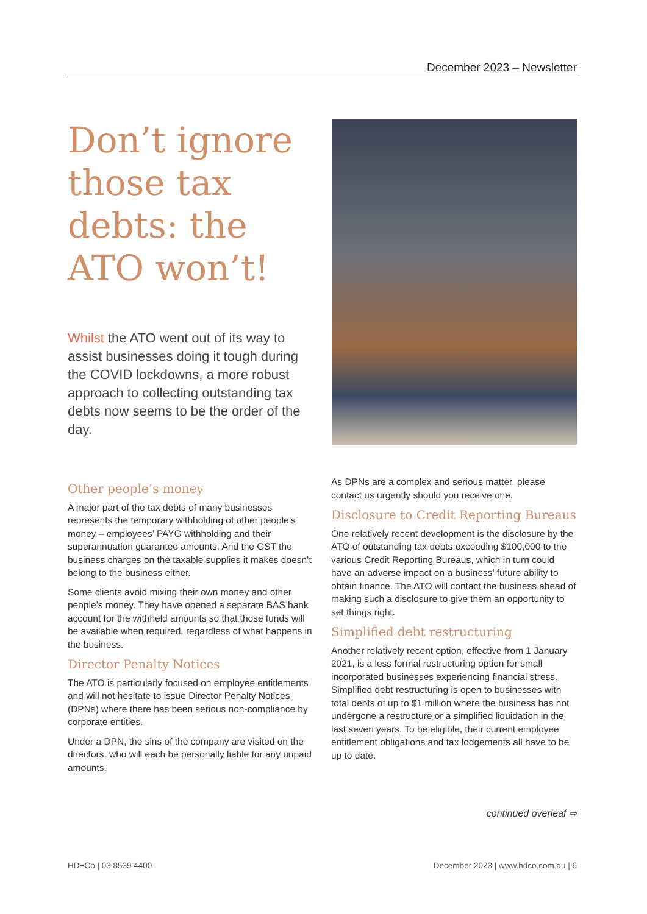December 2023 – Newsletter
Don’t ignore those tax debts: the ATO won’t!
Whilst the ATO went out of its way to assist businesses doing it tough during the COVID lockdowns, a more robust approach to collecting outstanding tax debts now seems to be the order of the day.
Other people’s money
A major part of the tax debts of many businesses represents the temporary withholding of other people’s money – employees’ PAYG withholding and their superannuation guarantee amounts. And the GST the business charges on the taxable supplies it makes doesn’t belong to the business either.
Some clients avoid mixing their own money and other people’s money. They have opened a separate BAS bank account for the withheld amounts so that those funds will be available when required, regardless of what happens in the business.
Director Penalty Notices
The ATO is particularly focused on employee entitlements and will not hesitate to issue Director Penalty Notices (DPNs) where there has been serious non-compliance by corporate entities.
Under a DPN, the sins of the company are visited on the directors, who will each be personally liable for any unpaid amounts.
As DPNs are a complex and serious matter, please contact us urgently should you receive one.
Disclosure to Credit Reporting Bureaus
One relatively recent development is the disclosure by the ATO of outstanding tax debts exceeding $100,000 to the various Credit Reporting Bureaus, which in turn could have an adverse impact on a business’ future ability to obtain finance. The ATO will contact the business ahead of making such a disclosure to give them an opportunity to set things right.
Simplified debt restructuring
Another relatively recent option, effective from 1 January 2021, is a less formal restructuring option for small incorporated businesses experiencing financial stress. Simplified debt restructuring is open to businesses with total debts of up to $1 million where the business has not undergone a restructure or a simplified liquidation in the last seven years. To be eligible, their current employee entitlement obligations and tax lodgements all have to be up to date.
continued overleaf ⇨
HD+Co | 03 8539 4400 December 2023 | www.hdco.com.au | 6